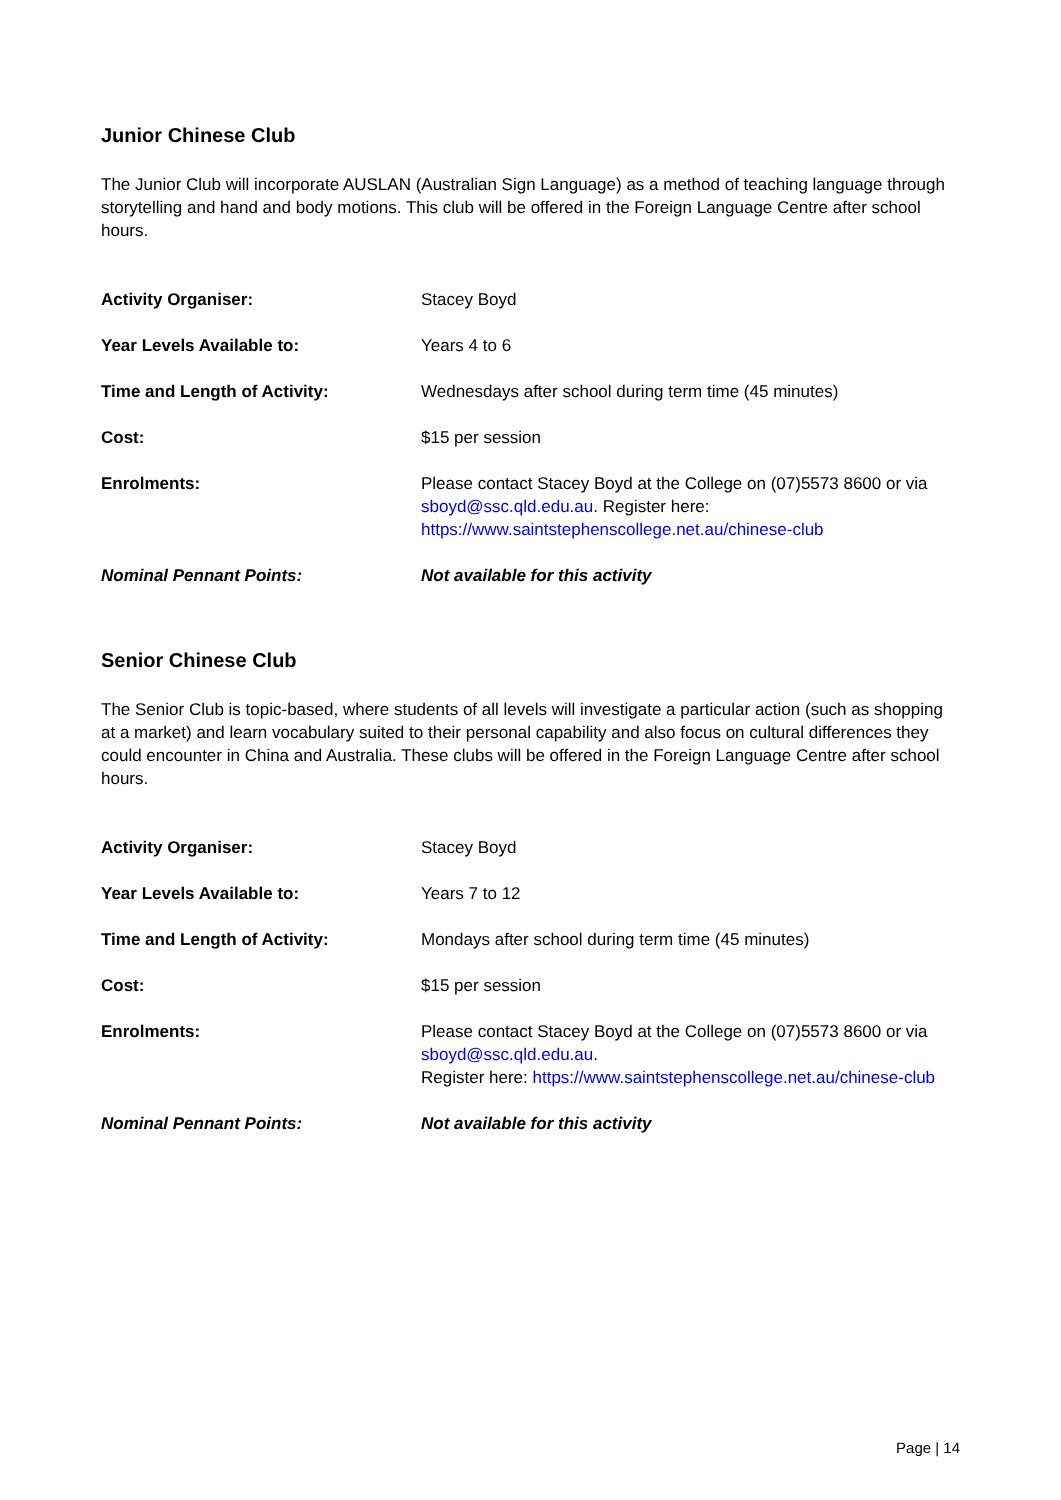Junior Chinese Club
The Junior Club will incorporate AUSLAN (Australian Sign Language) as a method of teaching language through storytelling and hand and body motions. This club will be offered in the Foreign Language Centre after school hours.
Activity Organiser: Stacey Boyd
Year Levels Available to: Years 4 to 6
Time and Length of Activity: Wednesdays after school during term time (45 minutes)
Cost: $15 per session
Enrolments: Please contact Stacey Boyd at the College on (07)5573 8600 or via sboyd@ssc.qld.edu.au. Register here:
https://www.saintstephenscollege.net.au/chinese-club
Nominal Pennant Points: Not available for this activity
Senior Chinese Club
The Senior Club is topic-based, where students of all levels will investigate a particular action (such as shopping at a market) and learn vocabulary suited to their personal capability and also focus on cultural differences they could encounter in China and Australia. These clubs will be offered in the Foreign Language Centre after school hours.
Activity Organiser: Stacey Boyd
Year Levels Available to: Years 7 to 12
Time and Length of Activity: Mondays after school during term time (45 minutes)
Cost: $15 per session
Enrolments: Please contact Stacey Boyd at the College on (07)5573 8600 or via sboyd@ssc.qld.edu.au.
Register here: https://www.saintstephenscollege.net.au/chinese-club
Nominal Pennant Points: Not available for this activity
Page | 14